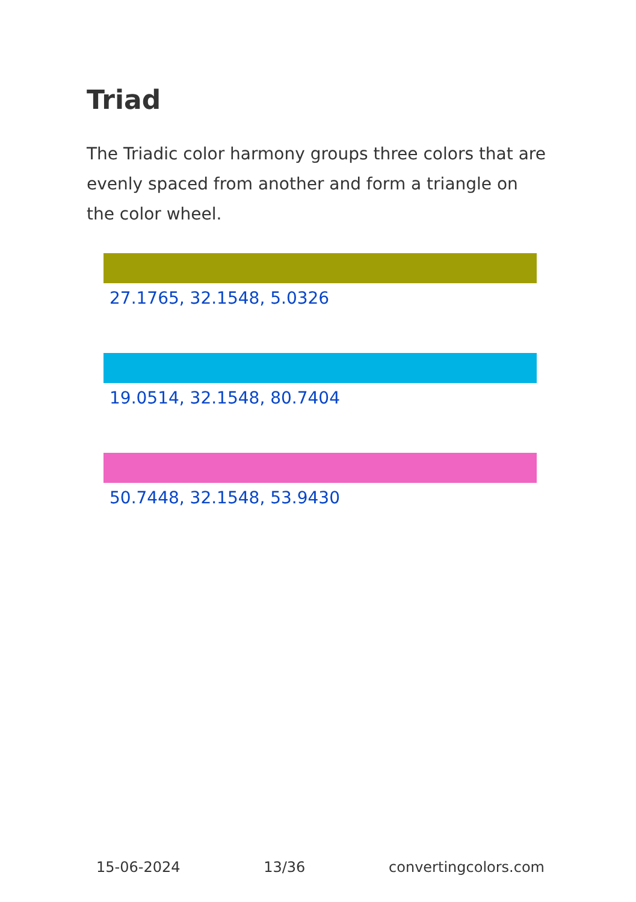Triad
The Triadic color harmony groups three colors that are evenly spaced from another and form a triangle on the color wheel.
27.1765, 32.1548, 5.0326
19.0514, 32.1548, 80.7404
50.7448, 32.1548, 53.9430
15-06-2024 13/36 convertingcolors.com